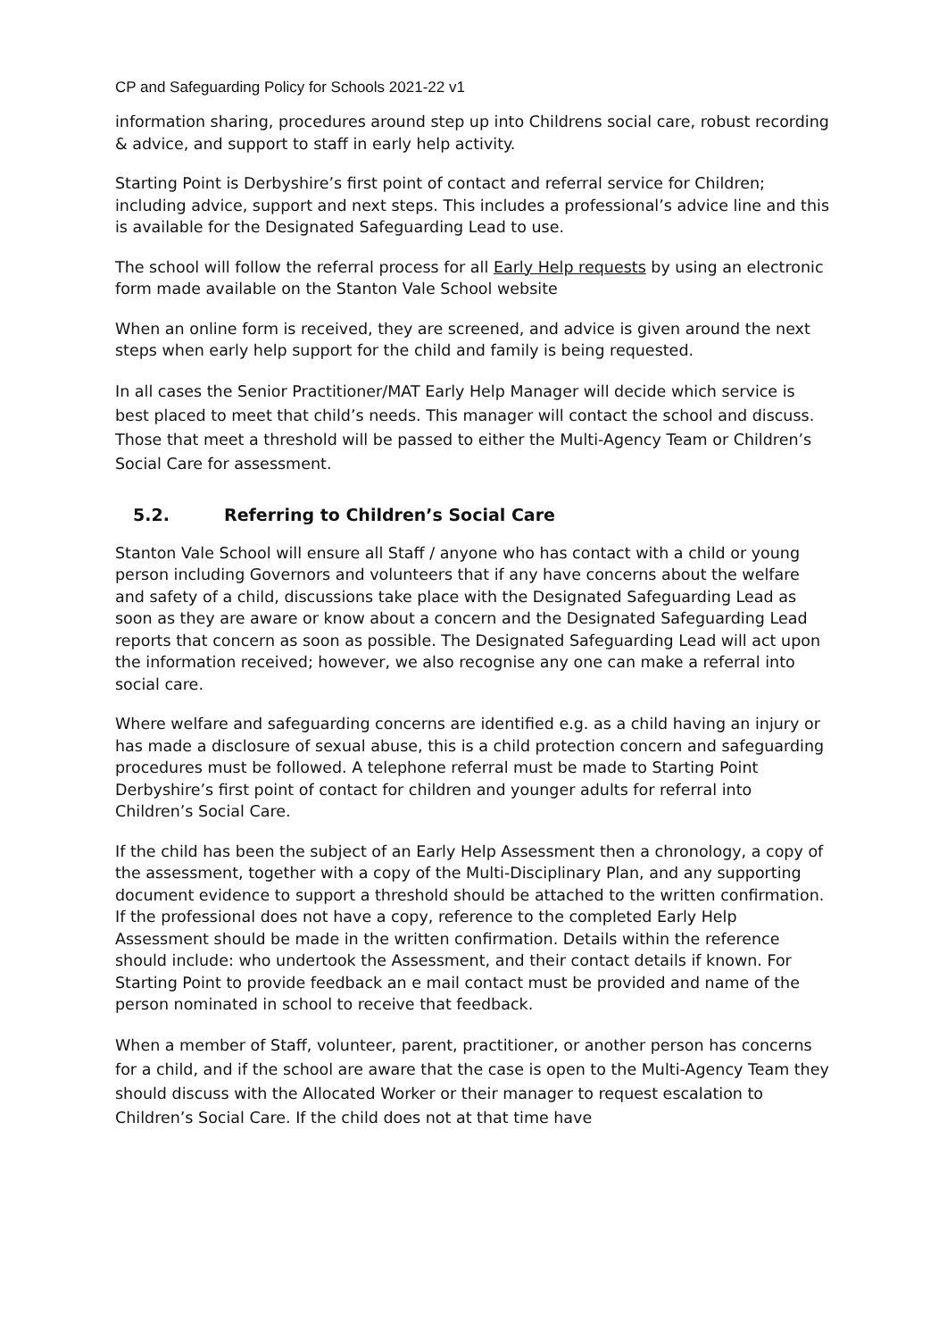CP and Safeguarding Policy for Schools 2021-22 v1
information sharing, procedures around step up into Childrens social care, robust recording & advice, and support to staff in early help activity.
Starting Point is Derbyshire’s first point of contact and referral service for Children; including advice, support and next steps. This includes a professional’s advice line and this is available for the Designated Safeguarding Lead to use.
The school will follow the referral process for all Early Help requests by using an electronic form made available on the Stanton Vale School website
When an online form is received, they are screened, and advice is given around the next steps when early help support for the child and family is being requested.
In all cases the Senior Practitioner/MAT Early Help Manager will decide which service is best placed to meet that child’s needs. This manager will contact the school and discuss. Those that meet a threshold will be passed to either the Multi-Agency Team or Children’s Social Care for assessment.
5.2. Referring to Children’s Social Care
Stanton Vale School will ensure all Staff / anyone who has contact with a child or young person including Governors and volunteers that if any have concerns about the welfare and safety of a child, discussions take place with the Designated Safeguarding Lead as soon as they are aware or know about a concern and the Designated Safeguarding Lead reports that concern as soon as possible. The Designated Safeguarding Lead will act upon the information received; however, we also recognise any one can make a referral into social care.
Where welfare and safeguarding concerns are identified e.g. as a child having an injury or has made a disclosure of sexual abuse, this is a child protection concern and safeguarding procedures must be followed. A telephone referral must be made to Starting Point Derbyshire’s first point of contact for children and younger adults for referral into Children’s Social Care.
If the child has been the subject of an Early Help Assessment then a chronology, a copy of the assessment, together with a copy of the Multi-Disciplinary Plan, and any supporting document evidence to support a threshold should be attached to the written confirmation. If the professional does not have a copy, reference to the completed Early Help Assessment should be made in the written confirmation. Details within the reference should include: who undertook the Assessment, and their contact details if known. For Starting Point to provide feedback an e mail contact must be provided and name of the person nominated in school to receive that feedback.
When a member of Staff, volunteer, parent, practitioner, or another person has concerns for a child, and if the school are aware that the case is open to the Multi-Agency Team they should discuss with the Allocated Worker or their manager to request escalation to Children’s Social Care. If the child does not at that time have